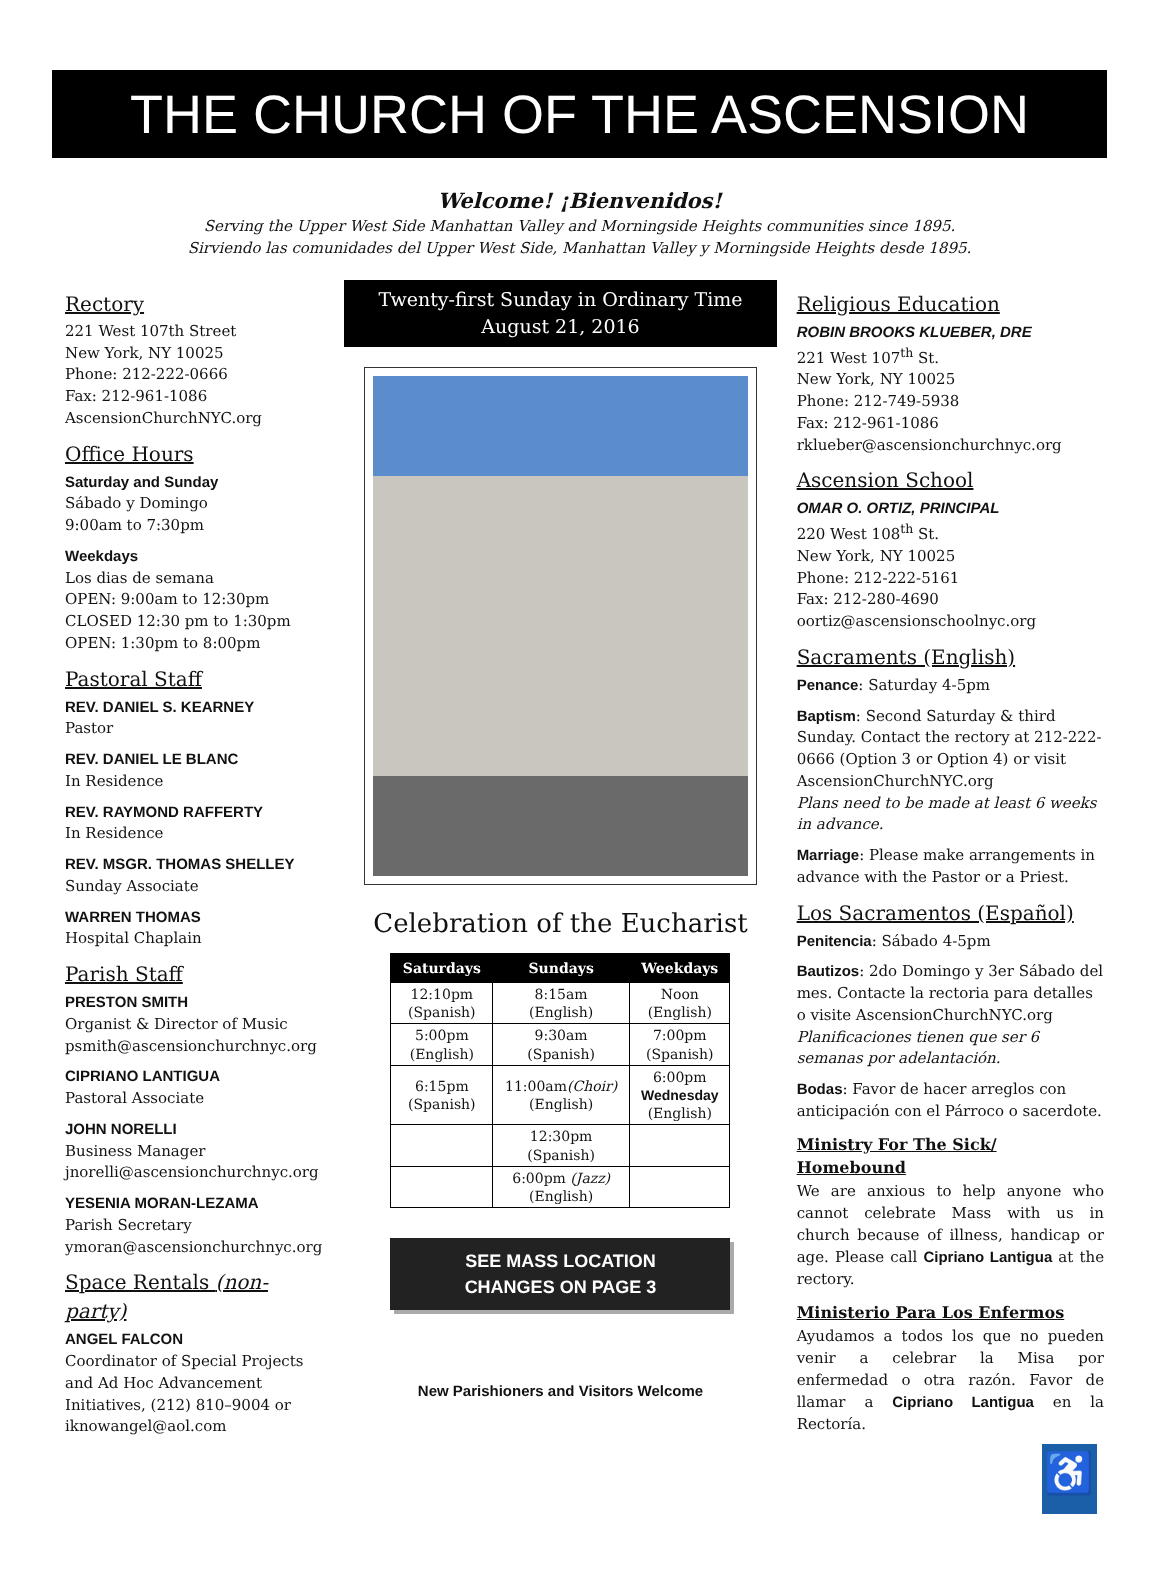THE CHURCH OF THE ASCENSION
Welcome! ¡Bienvenidos!
Serving the Upper West Side Manhattan Valley and Morningside Heights communities since 1895.
Sirviendo las comunidades del Upper West Side, Manhattan Valley y Morningside Heights desde 1895.
Rectory
221 West 107th Street
New York, NY 10025
Phone: 212-222-0666
Fax: 212-961-1086
AscensionChurchNYC.org
Office Hours
Saturday and Sunday
Sábado y Domingo
9:00am to 7:30pm
Weekdays
Los dias de semana
OPEN: 9:00am to 12:30pm
CLOSED 12:30 pm to 1:30pm
OPEN: 1:30pm to 8:00pm
Pastoral Staff
REV. DANIEL S. KEARNEY
Pastor
REV. DANIEL LE BLANC
In Residence
REV. RAYMOND RAFFERTY
In Residence
REV. MSGR. THOMAS SHELLEY
Sunday Associate
WARREN THOMAS
Hospital Chaplain
Parish Staff
PRESTON SMITH
Organist & Director of Music
psmith@ascensionchurchnyc.org
CIPRIANO LANTIGUA
Pastoral Associate
JOHN NORELLI
Business Manager
jnorelli@ascensionchurchnyc.org
YESENIA MORAN-LEZAMA
Parish Secretary
ymoran@ascensionchurchnyc.org
Space Rentals (non-party)
ANGEL FALCON
Coordinator of Special Projects and Ad Hoc Advancement Initiatives, (212) 810–9004 or iknowangel@aol.com
Twenty-first Sunday in Ordinary Time
August 21, 2016
Celebration of the Eucharist
| Saturdays | Sundays | Weekdays |
| --- | --- | --- |
| 12:10pm (Spanish) | 8:15am (English) | Noon (English) |
| 5:00pm (English) | 9:30am (Spanish) | 7:00pm (Spanish) |
| 6:15pm (Spanish) | 11:00am (Choir) (English) | 6:00pm Wednesday (English) |
| | 12:30pm (Spanish) | |
| | 6:00pm (Jazz) (English) | |
SEE MASS LOCATION
CHANGES ON PAGE 3
New Parishioners and Visitors Welcome
Religious Education
ROBIN BROOKS KLUEBER, DRE
221 West 107<sup>th</sup> St.
New York, NY 10025
Phone: 212-749-5938
Fax: 212-961-1086
rklueber@ascensionchurchnyc.org
Ascension School
OMAR O. ORTIZ, PRINCIPAL
220 West 108<sup>th</sup> St.
New York, NY 10025
Phone: 212-222-5161
Fax: 212-280-4690
oortiz@ascensionschoolnyc.org
Sacraments (English)
Penance: Saturday 4-5pm
Baptism: Second Saturday & third Sunday. Contact the rectory at 212-222-0666 (Option 3 or Option 4) or visit AscensionChurchNYC.org
Plans need to be made at least 6 weeks in advance.
Marriage: Please make arrangements in advance with the Pastor or a Priest.
Los Sacramentos (Español)
Penitencia: Sábado 4-5pm
Bautizos: 2do Domingo y 3er Sábado del mes. Contacte la rectoria para detalles o visite AscensionChurchNYC.org
Planificaciones tienen que ser 6 semanas por adelantación.
Bodas: Favor de hacer arreglos con anticipación con el Párroco o sacerdote.
Ministry For The Sick/ Homebound
We are anxious to help anyone who cannot celebrate Mass with us in church because of illness, handicap or age. Please call Cipriano Lantigua at the rectory.
Ministerio Para Los Enfermos
Ayudamos a todos los que no pueden venir a celebrar la Misa por enfermedad o otra razón. Favor de llamar a Cipriano Lantigua en la Rectoría.
♿